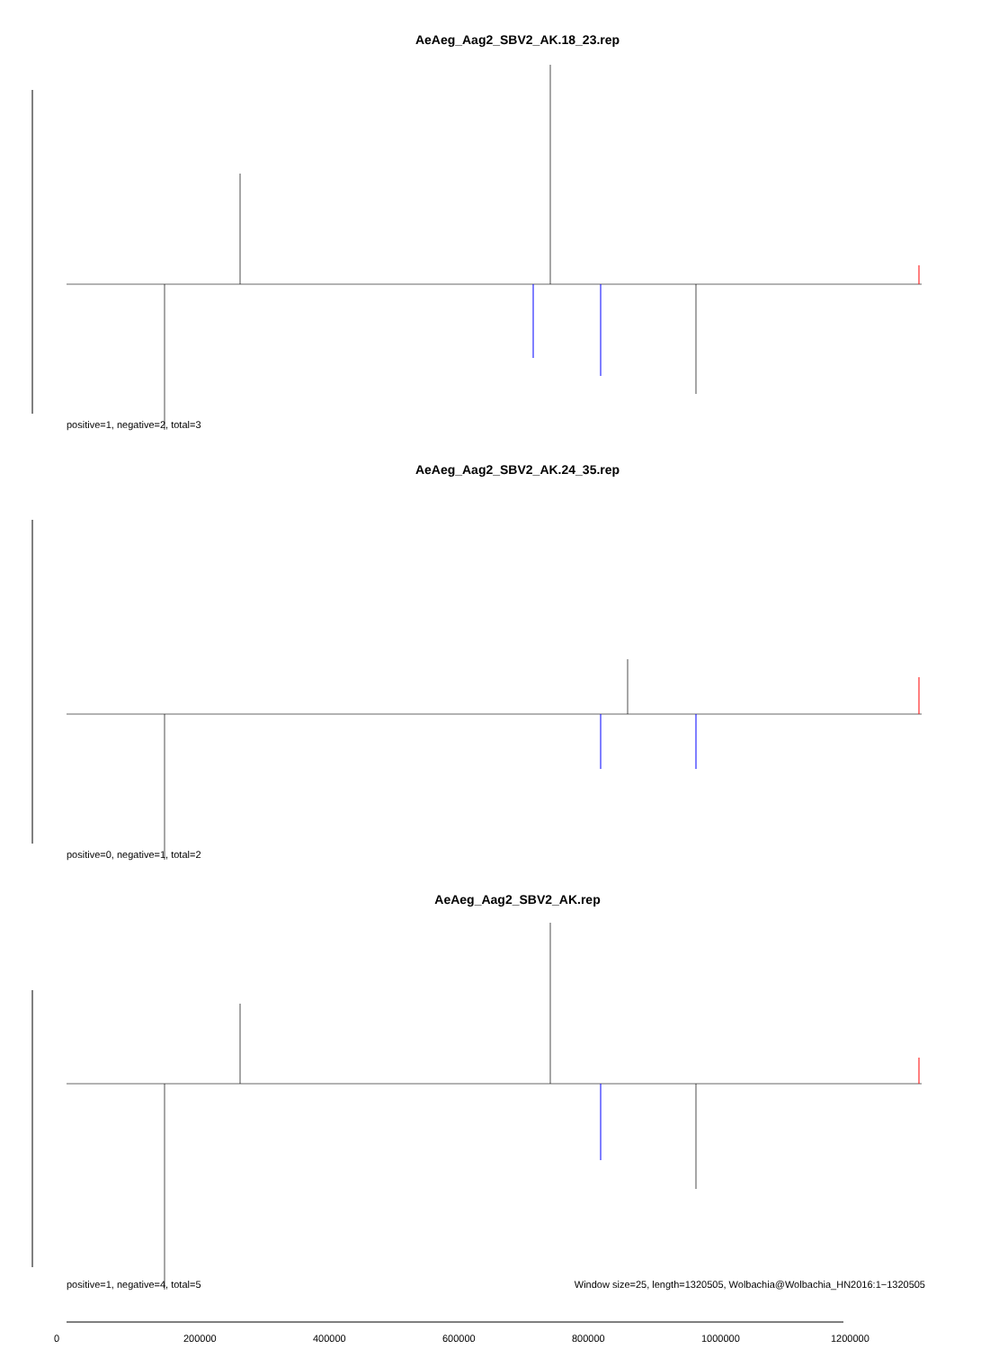AeAeg_Aag2_SBV2_AK.18_23.rep
positive=1, negative=2, total=3
AeAeg_Aag2_SBV2_AK.24_35.rep
positive=0, negative=1, total=2
AeAeg_Aag2_SBV2_AK.rep
positive=1, negative=4, total=5
Window size=25, length=1320505, Wolbachia@Wolbachia_HN2016:1−1320505
0 200000 400000 600000 800000 1000000 1200000